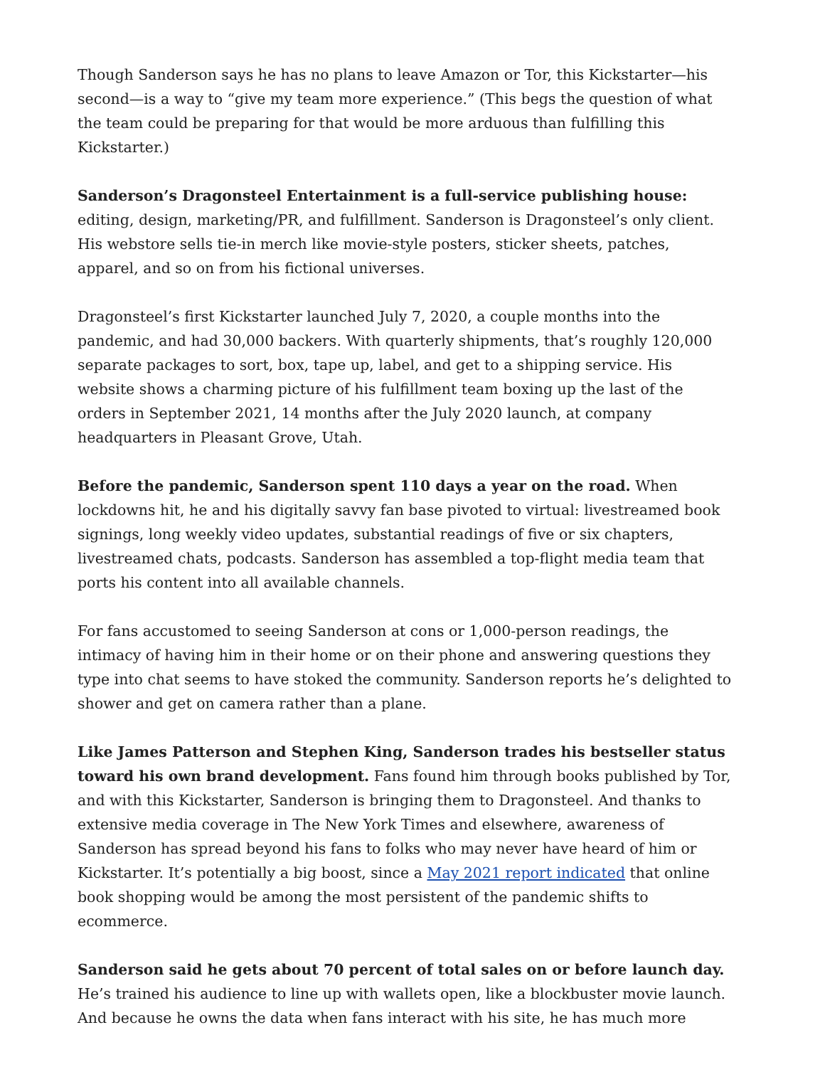Though Sanderson says he has no plans to leave Amazon or Tor, this Kickstarter—his second—is a way to “give my team more experience.” (This begs the question of what the team could be preparing for that would be more arduous than fulfilling this Kickstarter.)
Sanderson’s Dragonsteel Entertainment is a full-service publishing house: editing, design, marketing/PR, and fulfillment. Sanderson is Dragonsteel’s only client. His webstore sells tie-in merch like movie-style posters, sticker sheets, patches, apparel, and so on from his fictional universes.
Dragonsteel’s first Kickstarter launched July 7, 2020, a couple months into the pandemic, and had 30,000 backers. With quarterly shipments, that’s roughly 120,000 separate packages to sort, box, tape up, label, and get to a shipping service. His website shows a charming picture of his fulfillment team boxing up the last of the orders in September 2021, 14 months after the July 2020 launch, at company headquarters in Pleasant Grove, Utah.
Before the pandemic, Sanderson spent 110 days a year on the road. When lockdowns hit, he and his digitally savvy fan base pivoted to virtual: livestreamed book signings, long weekly video updates, substantial readings of five or six chapters, livestreamed chats, podcasts. Sanderson has assembled a top-flight media team that ports his content into all available channels.
For fans accustomed to seeing Sanderson at cons or 1,000-person readings, the intimacy of having him in their home or on their phone and answering questions they type into chat seems to have stoked the community. Sanderson reports he’s delighted to shower and get on camera rather than a plane.
Like James Patterson and Stephen King, Sanderson trades his bestseller status toward his own brand development. Fans found him through books published by Tor, and with this Kickstarter, Sanderson is bringing them to Dragonsteel. And thanks to extensive media coverage in The New York Times and elsewhere, awareness of Sanderson has spread beyond his fans to folks who may never have heard of him or Kickstarter. It’s potentially a big boost, since a May 2021 report indicated that online book shopping would be among the most persistent of the pandemic shifts to ecommerce.
Sanderson said he gets about 70 percent of total sales on or before launch day. He’s trained his audience to line up with wallets open, like a blockbuster movie launch. And because he owns the data when fans interact with his site, he has much more